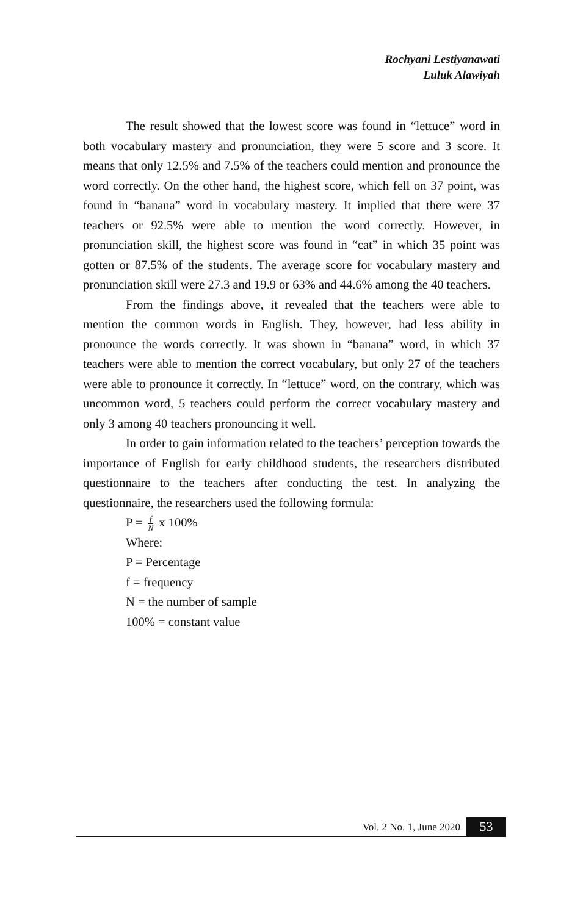Rochyani Lestiyanawati
Luluk Alawiyah
The result showed that the lowest score was found in “lettuce” word in both vocabulary mastery and pronunciation, they were 5 score and 3 score. It means that only 12.5% and 7.5% of the teachers could mention and pronounce the word correctly. On the other hand, the highest score, which fell on 37 point, was found in “banana” word in vocabulary mastery. It implied that there were 37 teachers or 92.5% were able to mention the word correctly. However, in pronunciation skill, the highest score was found in “cat” in which 35 point was gotten or 87.5% of the students. The average score for vocabulary mastery and pronunciation skill were 27.3 and 19.9 or 63% and 44.6% among the 40 teachers.
From the findings above, it revealed that the teachers were able to mention the common words in English. They, however, had less ability in pronounce the words correctly. It was shown in “banana” word, in which 37 teachers were able to mention the correct vocabulary, but only 27 of the teachers were able to pronounce it correctly. In “lettuce” word, on the contrary, which was uncommon word, 5 teachers could perform the correct vocabulary mastery and only 3 among 40 teachers pronouncing it well.
In order to gain information related to the teachers’ perception towards the importance of English for early childhood students, the researchers distributed questionnaire to the teachers after conducting the test. In analyzing the questionnaire, the researchers used the following formula:
P = f N x 100%
Where:
P = Percentage
f = frequency
N = the number of sample
100% = constant value
Vol. 2 No. 1, June 2020 53